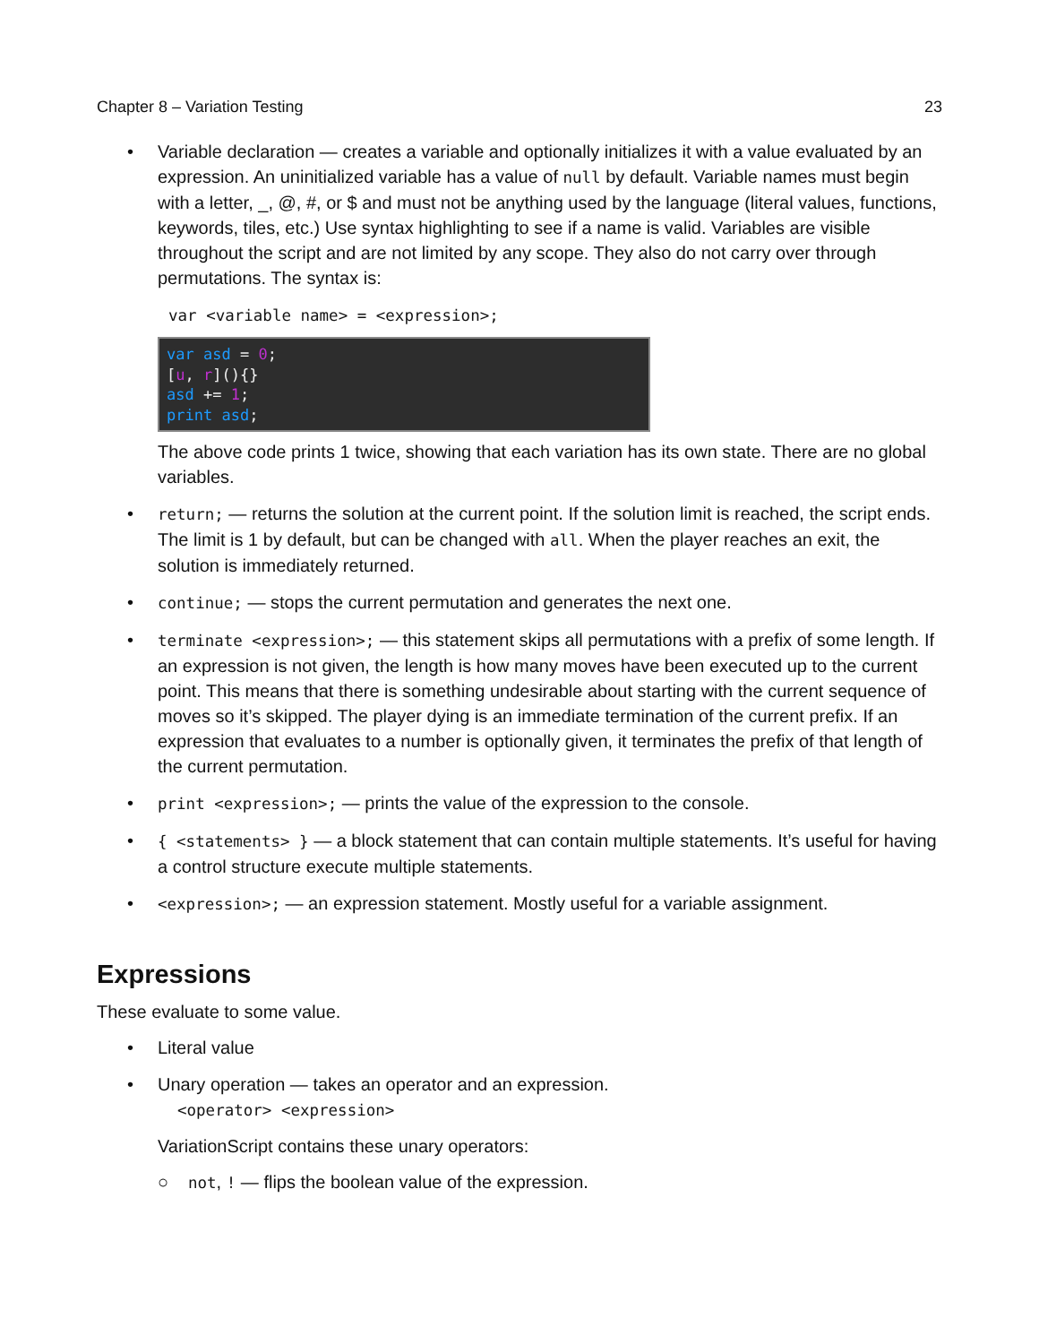Chapter 8 – Variation Testing 23
• Variable declaration — creates a variable and optionally initializes it with a value evaluated by an expression. An uninitialized variable has a value of null by default. Variable names must begin with a letter, _, @, #, or $ and must not be anything used by the language (literal values, functions, keywords, tiles, etc.) Use syntax highlighting to see if a name is valid. Variables are visible throughout the script and are not limited by any scope. They also do not carry over through permutations. The syntax is:
var <variable name> = <expression>;
var asd = 0;
[u, r](){}
asd += 1;
print asd;
The above code prints 1 twice, showing that each variation has its own state. There are no global variables.
• return; — returns the solution at the current point. If the solution limit is reached, the script ends. The limit is 1 by default, but can be changed with all. When the player reaches an exit, the solution is immediately returned.
• continue; — stops the current permutation and generates the next one.
• terminate <expression>; — this statement skips all permutations with a prefix of some length. If an expression is not given, the length is how many moves have been executed up to the current point. This means that there is something undesirable about starting with the current sequence of moves so it’s skipped. The player dying is an immediate termination of the current prefix. If an expression that evaluates to a number is optionally given, it terminates the prefix of that length of the current permutation.
• print <expression>; — prints the value of the expression to the console.
• { <statements> } — a block statement that can contain multiple statements. It’s useful for having a control structure execute multiple statements.
• <expression>; — an expression statement. Mostly useful for a variable assignment.
Expressions
These evaluate to some value.
• Literal value
• Unary operation — takes an operator and an expression.
<operator> <expression>
VariationScript contains these unary operators:
○ not, ! — flips the boolean value of the expression.